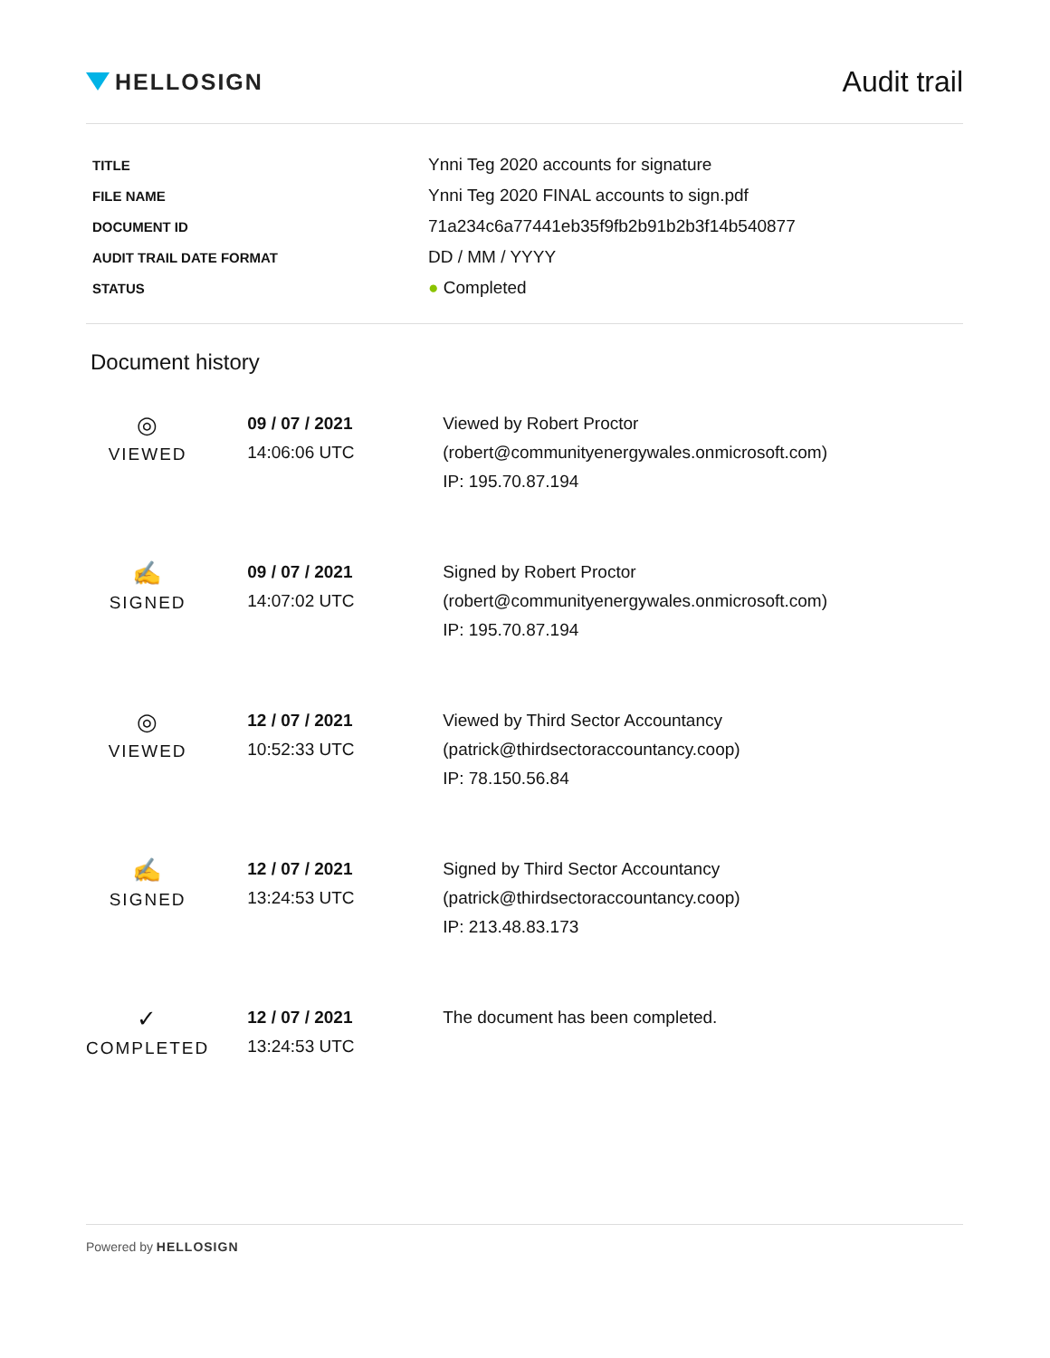HELLOSIGN
Audit trail
| TITLE | Ynni Teg 2020 accounts for signature |
| FILE NAME | Ynni Teg 2020 FINAL accounts to sign.pdf |
| DOCUMENT ID | 71a234c6a77441eb35f9fb2b91b2b3f14b540877 |
| AUDIT TRAIL DATE FORMAT | DD / MM / YYYY |
| STATUS | ● Completed |
Document history
| ◎ VIEWED | 09 / 07 / 2021 14:06:06 UTC | Viewed by Robert Proctor (robert@communityenergywales.onmicrosoft.com) IP: 195.70.87.194 |
| ✍ SIGNED | 09 / 07 / 2021 14:07:02 UTC | Signed by Robert Proctor (robert@communityenergywales.onmicrosoft.com) IP: 195.70.87.194 |
| ◎ VIEWED | 12 / 07 / 2021 10:52:33 UTC | Viewed by Third Sector Accountancy (patrick@thirdsectoraccountancy.coop) IP: 78.150.56.84 |
| ✍ SIGNED | 12 / 07 / 2021 13:24:53 UTC | Signed by Third Sector Accountancy (patrick@thirdsectoraccountancy.coop) IP: 213.48.83.173 |
| ✓ COMPLETED | 12 / 07 / 2021 13:24:53 UTC | The document has been completed. |
Powered by HELLOSIGN